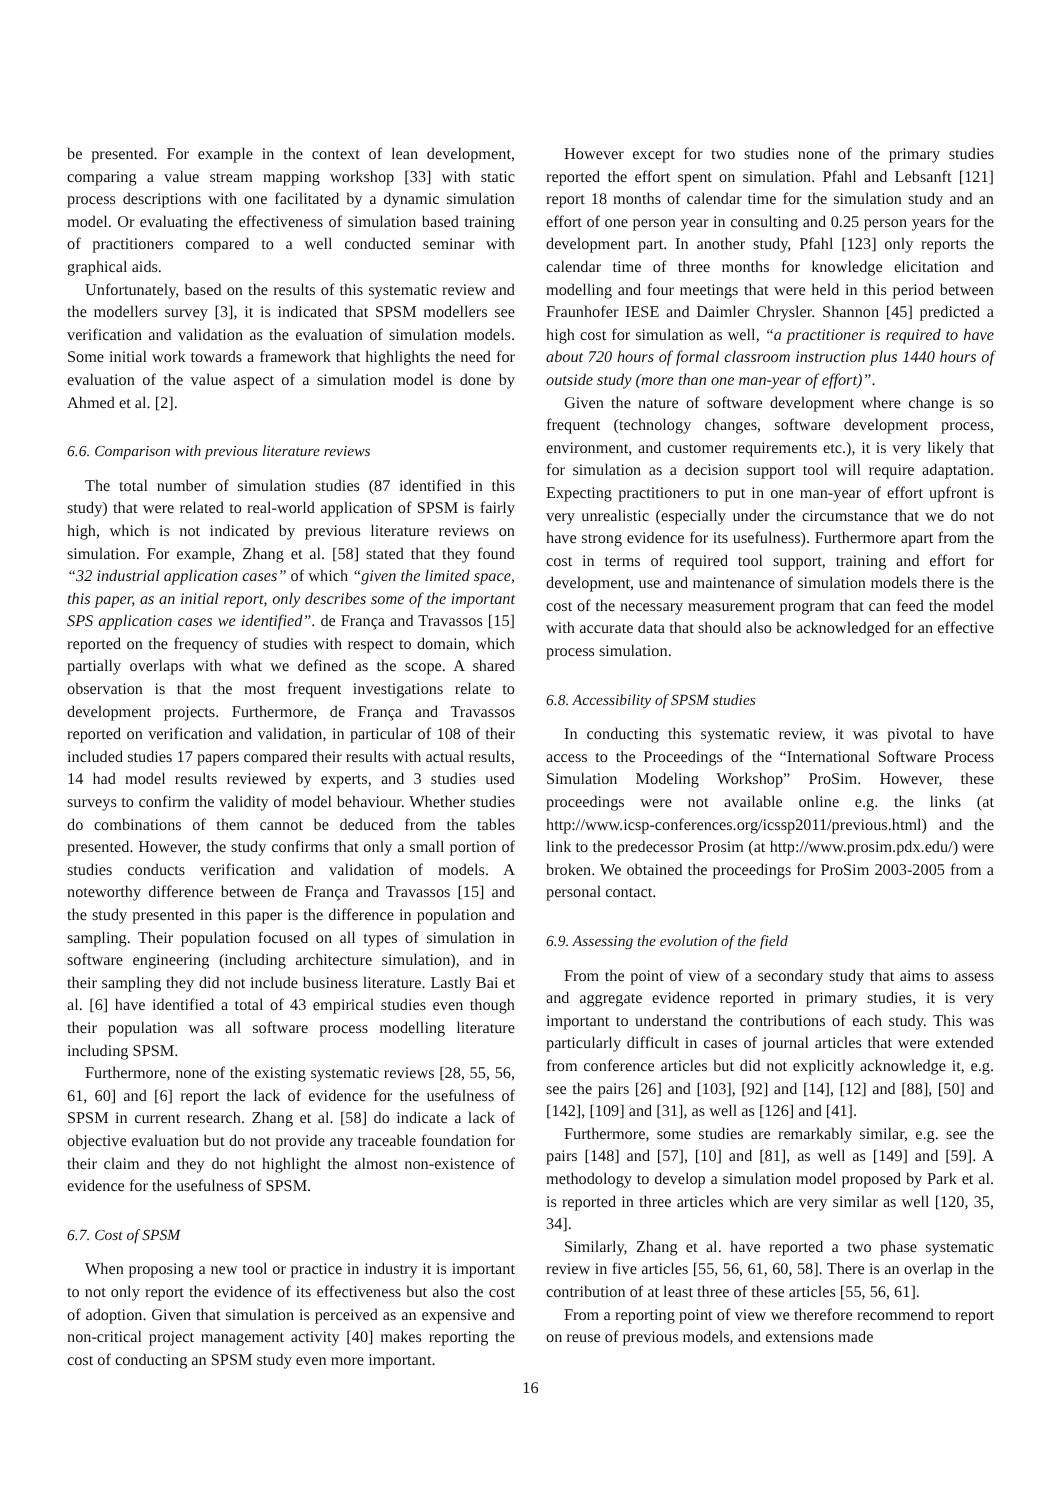be presented. For example in the context of lean development, comparing a value stream mapping workshop [33] with static process descriptions with one facilitated by a dynamic simulation model. Or evaluating the effectiveness of simulation based training of practitioners compared to a well conducted seminar with graphical aids.
Unfortunately, based on the results of this systematic review and the modellers survey [3], it is indicated that SPSM modellers see verification and validation as the evaluation of simulation models. Some initial work towards a framework that highlights the need for evaluation of the value aspect of a simulation model is done by Ahmed et al. [2].
6.6. Comparison with previous literature reviews
The total number of simulation studies (87 identified in this study) that were related to real-world application of SPSM is fairly high, which is not indicated by previous literature reviews on simulation. For example, Zhang et al. [58] stated that they found “32 industrial application cases” of which “given the limited space, this paper, as an initial report, only describes some of the important SPS application cases we identified”. de França and Travassos [15] reported on the frequency of studies with respect to domain, which partially overlaps with what we defined as the scope. A shared observation is that the most frequent investigations relate to development projects. Furthermore, de França and Travassos reported on verification and validation, in particular of 108 of their included studies 17 papers compared their results with actual results, 14 had model results reviewed by experts, and 3 studies used surveys to confirm the validity of model behaviour. Whether studies do combinations of them cannot be deduced from the tables presented. However, the study confirms that only a small portion of studies conducts verification and validation of models. A noteworthy difference between de França and Travassos [15] and the study presented in this paper is the difference in population and sampling. Their population focused on all types of simulation in software engineering (including architecture simulation), and in their sampling they did not include business literature. Lastly Bai et al. [6] have identified a total of 43 empirical studies even though their population was all software process modelling literature including SPSM.
Furthermore, none of the existing systematic reviews [28, 55, 56, 61, 60] and [6] report the lack of evidence for the usefulness of SPSM in current research. Zhang et al. [58] do indicate a lack of objective evaluation but do not provide any traceable foundation for their claim and they do not highlight the almost non-existence of evidence for the usefulness of SPSM.
6.7. Cost of SPSM
When proposing a new tool or practice in industry it is important to not only report the evidence of its effectiveness but also the cost of adoption. Given that simulation is perceived as an expensive and non-critical project management activity [40] makes reporting the cost of conducting an SPSM study even more important.
However except for two studies none of the primary studies reported the effort spent on simulation. Pfahl and Lebsanft [121] report 18 months of calendar time for the simulation study and an effort of one person year in consulting and 0.25 person years for the development part. In another study, Pfahl [123] only reports the calendar time of three months for knowledge elicitation and modelling and four meetings that were held in this period between Fraunhofer IESE and Daimler Chrysler. Shannon [45] predicted a high cost for simulation as well, “a practitioner is required to have about 720 hours of formal classroom instruction plus 1440 hours of outside study (more than one man-year of effort)”.
Given the nature of software development where change is so frequent (technology changes, software development process, environment, and customer requirements etc.), it is very likely that for simulation as a decision support tool will require adaptation. Expecting practitioners to put in one man-year of effort upfront is very unrealistic (especially under the circumstance that we do not have strong evidence for its usefulness). Furthermore apart from the cost in terms of required tool support, training and effort for development, use and maintenance of simulation models there is the cost of the necessary measurement program that can feed the model with accurate data that should also be acknowledged for an effective process simulation.
6.8. Accessibility of SPSM studies
In conducting this systematic review, it was pivotal to have access to the Proceedings of the “International Software Process Simulation Modeling Workshop” ProSim. However, these proceedings were not available online e.g. the links (at http://www.icsp-conferences.org/icssp2011/previous.html) and the link to the predecessor Prosim (at http://www.prosim.pdx.edu/) were broken. We obtained the proceedings for ProSim 2003-2005 from a personal contact.
6.9. Assessing the evolution of the field
From the point of view of a secondary study that aims to assess and aggregate evidence reported in primary studies, it is very important to understand the contributions of each study. This was particularly difficult in cases of journal articles that were extended from conference articles but did not explicitly acknowledge it, e.g. see the pairs [26] and [103], [92] and [14], [12] and [88], [50] and [142], [109] and [31], as well as [126] and [41].
Furthermore, some studies are remarkably similar, e.g. see the pairs [148] and [57], [10] and [81], as well as [149] and [59]. A methodology to develop a simulation model proposed by Park et al. is reported in three articles which are very similar as well [120, 35, 34].
Similarly, Zhang et al. have reported a two phase systematic review in five articles [55, 56, 61, 60, 58]. There is an overlap in the contribution of at least three of these articles [55, 56, 61].
From a reporting point of view we therefore recommend to report on reuse of previous models, and extensions made
16